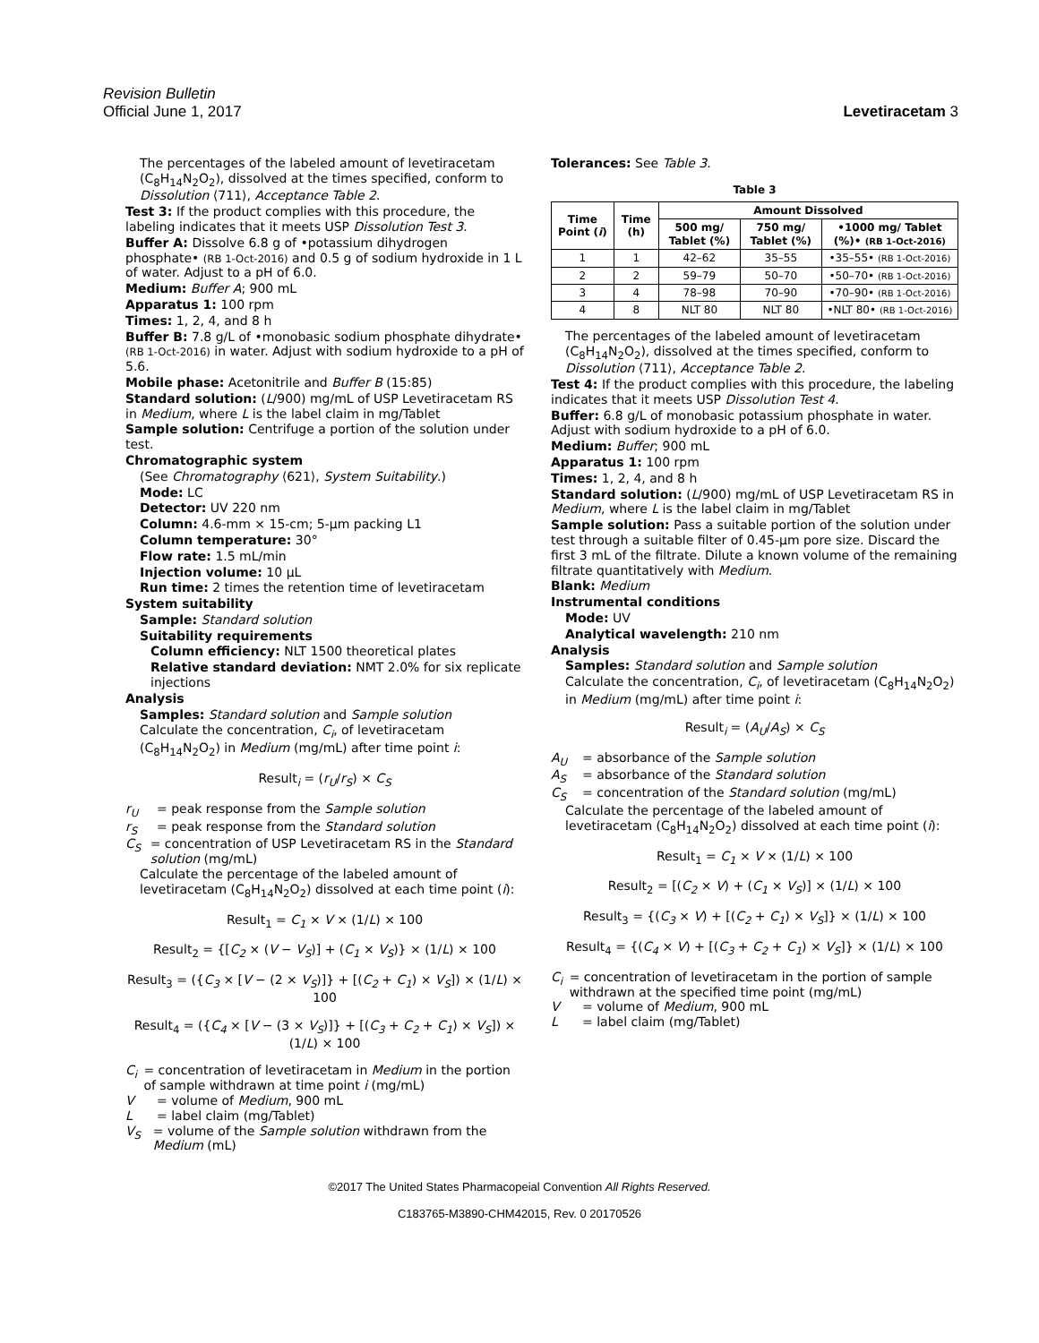Revision Bulletin
Official June 1, 2017 Levetiracetam 3
The percentages of the labeled amount of levetiracetam (C<sub>8</sub>H<sub>14</sub>N<sub>2</sub>O<sub>2</sub>), dissolved at the times specified, conform to Dissolution ⟨711⟩, Acceptance Table 2.
Test 3: If the product complies with this procedure, the labeling indicates that it meets USP Dissolution Test 3.
Buffer A: Dissolve 6.8 g of •potassium dihydrogen phosphate• (RB 1-Oct-2016) and 0.5 g of sodium hydroxide in 1 L of water. Adjust to a pH of 6.0.
Medium: Buffer A; 900 mL
Apparatus 1: 100 rpm
Times: 1, 2, 4, and 8 h
Buffer B: 7.8 g/L of •monobasic sodium phosphate dihydrate• (RB 1-Oct-2016) in water. Adjust with sodium hydroxide to a pH of 5.6.
Mobile phase: Acetonitrile and Buffer B (15:85)
Standard solution: (L/900) mg/mL of USP Levetiracetam RS in Medium, where L is the label claim in mg/Tablet
Sample solution: Centrifuge a portion of the solution under test.
Chromatographic system
(See Chromatography ⟨621⟩, System Suitability.)
Mode: LC
Detector: UV 220 nm
Column: 4.6-mm × 15-cm; 5-µm packing L1
Column temperature: 30°
Flow rate: 1.5 mL/min
Injection volume: 10 µL
Run time: 2 times the retention time of levetiracetam
System suitability
Sample: Standard solution
Suitability requirements
Column efficiency: NLT 1500 theoretical plates
Relative standard deviation: NMT 2.0% for six replicate injections
Analysis
Samples: Standard solution and Sample solution
Calculate the concentration, C<sub>i</sub>, of levetiracetam (C<sub>8</sub>H<sub>14</sub>N<sub>2</sub>O<sub>2</sub>) in Medium (mg/mL) after time point i:
Result<sub>i</sub> = (r<sub>U</sub>/r<sub>S</sub>) × C<sub>S</sub>
r<sub>U</sub> = peak response from the Sample solution
r<sub>S</sub> = peak response from the Standard solution
C<sub>S</sub> = concentration of USP Levetiracetam RS in the Standard solution (mg/mL)
Calculate the percentage of the labeled amount of levetiracetam (C<sub>8</sub>H<sub>14</sub>N<sub>2</sub>O<sub>2</sub>) dissolved at each time point (i):
Result<sub>1</sub> = C<sub>1</sub> × V × (1/L) × 100
Result<sub>2</sub> = {[C<sub>2</sub> × (V − V<sub>S</sub>)] + (C<sub>1</sub> × V<sub>S</sub>)} × (1/L) × 100
Result<sub>3</sub> = ({C<sub>3</sub> × [V − (2 × V<sub>S</sub>)]} + [(C<sub>2</sub> + C<sub>1</sub>) × V<sub>S</sub>]) × (1/L) × 100
Result<sub>4</sub> = ({C<sub>4</sub> × [V − (3 × V<sub>S</sub>)]} + [(C<sub>3</sub> + C<sub>2</sub> + C<sub>1</sub>) × V<sub>S</sub>]) × (1/L) × 100
C<sub>i</sub> = concentration of levetiracetam in Medium in the portion of sample withdrawn at time point i (mg/mL)
V = volume of Medium, 900 mL
L = label claim (mg/Tablet)
V<sub>S</sub> = volume of the Sample solution withdrawn from the Medium (mL)
Tolerances: See Table 3.
Table 3
| Time Point ( i ) | Time (h) | Amount Dissolved | | |
| --- | --- | --- | --- | --- |
| | | 500 mg/ Tablet (%) | 750 mg/ Tablet (%) | •1000 mg/ Tablet (%)• (RB 1-Oct-2016) |
| 1 | 1 | 42–62 | 35–55 | •35–55• (RB 1-Oct-2016) |
| 2 | 2 | 59–79 | 50–70 | •50–70• (RB 1-Oct-2016) |
| 3 | 4 | 78–98 | 70–90 | •70–90• (RB 1-Oct-2016) |
| 4 | 8 | NLT 80 | NLT 80 | •NLT 80• (RB 1-Oct-2016) |
The percentages of the labeled amount of levetiracetam (C<sub>8</sub>H<sub>14</sub>N<sub>2</sub>O<sub>2</sub>), dissolved at the times specified, conform to Dissolution ⟨711⟩, Acceptance Table 2.
Test 4: If the product complies with this procedure, the labeling indicates that it meets USP Dissolution Test 4.
Buffer: 6.8 g/L of monobasic potassium phosphate in water. Adjust with sodium hydroxide to a pH of 6.0.
Medium: Buffer; 900 mL
Apparatus 1: 100 rpm
Times: 1, 2, 4, and 8 h
Standard solution: (L/900) mg/mL of USP Levetiracetam RS in Medium, where L is the label claim in mg/Tablet
Sample solution: Pass a suitable portion of the solution under test through a suitable filter of 0.45-µm pore size. Discard the first 3 mL of the filtrate. Dilute a known volume of the remaining filtrate quantitatively with Medium.
Blank: Medium
Instrumental conditions
Mode: UV
Analytical wavelength: 210 nm
Analysis
Samples: Standard solution and Sample solution
Calculate the concentration, C<sub>i</sub>, of levetiracetam (C<sub>8</sub>H<sub>14</sub>N<sub>2</sub>O<sub>2</sub>) in Medium (mg/mL) after time point i:
Result<sub>i</sub> = (A<sub>U</sub>/A<sub>S</sub>) × C<sub>S</sub>
A<sub>U</sub> = absorbance of the Sample solution
A<sub>S</sub> = absorbance of the Standard solution
C<sub>S</sub> = concentration of the Standard solution (mg/mL)
Calculate the percentage of the labeled amount of levetiracetam (C<sub>8</sub>H<sub>14</sub>N<sub>2</sub>O<sub>2</sub>) dissolved at each time point (i):
Result<sub>1</sub> = C<sub>1</sub> × V × (1/L) × 100
Result<sub>2</sub> = [(C<sub>2</sub> × V) + (C<sub>1</sub> × V<sub>S</sub>)] × (1/L) × 100
Result<sub>3</sub> = {(C<sub>3</sub> × V) + [(C<sub>2</sub> + C<sub>1</sub>) × V<sub>S</sub>]} × (1/L) × 100
Result<sub>4</sub> = {(C<sub>4</sub> × V) + [(C<sub>3</sub> + C<sub>2</sub> + C<sub>1</sub>) × V<sub>S</sub>]} × (1/L) × 100
C<sub>i</sub> = concentration of levetiracetam in the portion of sample withdrawn at the specified time point (mg/mL)
V = volume of Medium, 900 mL
L = label claim (mg/Tablet)
©2017 The United States Pharmacopeial Convention All Rights Reserved.
C183765-M3890-CHM42015, Rev. 0 20170526